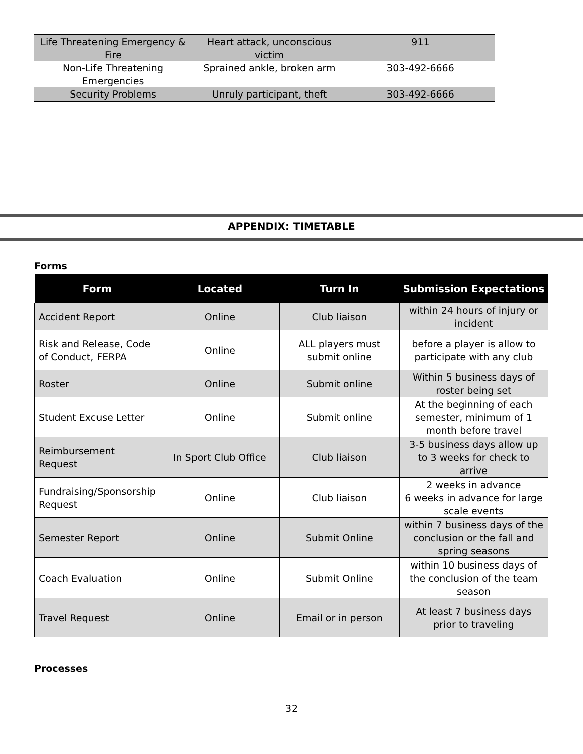| Life Threatening Emergency & Fire | Heart attack, unconscious victim | 911 |
| Non-Life Threatening Emergencies | Sprained ankle, broken arm | 303-492-6666 |
| Security Problems | Unruly participant, theft | 303-492-6666 |
APPENDIX: TIMETABLE
Forms
| Form | Located | Turn In | Submission Expectations |
| --- | --- | --- | --- |
| Accident Report | Online | Club liaison | within 24 hours of injury or incident |
| Risk and Release, Code of Conduct, FERPA | Online | ALL players must submit online | before a player is allow to participate with any club |
| Roster | Online | Submit online | Within 5 business days of roster being set |
| Student Excuse Letter | Online | Submit online | At the beginning of each semester, minimum of 1 month before travel |
| Reimbursement Request | In Sport Club Office | Club liaison | 3-5 business days allow up to 3 weeks for check to arrive |
| Fundraising/Sponsorship Request | Online | Club liaison | 2 weeks in advance 6 weeks in advance for large scale events |
| Semester Report | Online | Submit Online | within 7 business days of the conclusion or the fall and spring seasons |
| Coach Evaluation | Online | Submit Online | within 10 business days of the conclusion of the team season |
| Travel Request | Online | Email or in person | At least 7 business days prior to traveling |
Processes
32